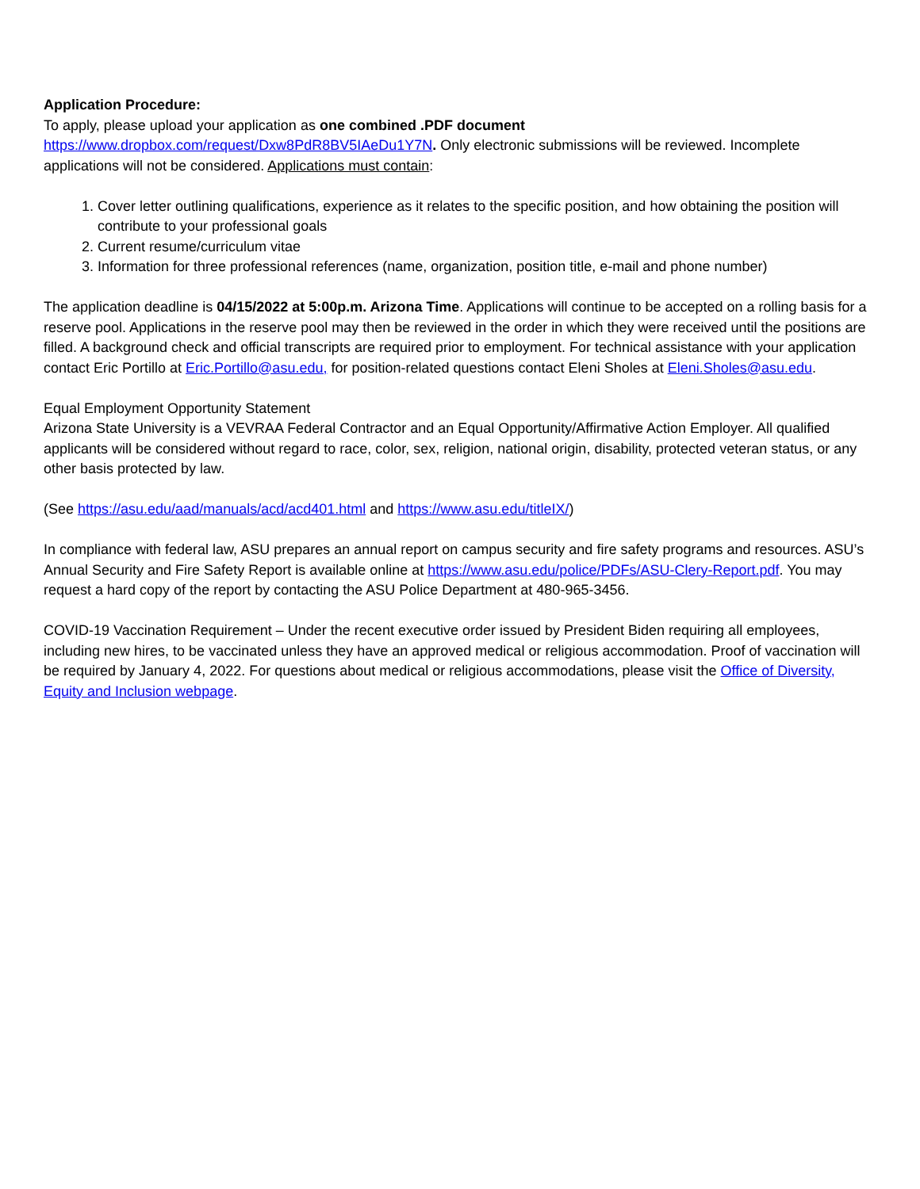Application Procedure:
To apply, please upload your application as one combined .PDF document
https://www.dropbox.com/request/Dxw8PdR8BV5IAeDu1Y7N. Only electronic submissions will be reviewed. Incomplete applications will not be considered. Applications must contain:
1. Cover letter outlining qualifications, experience as it relates to the specific position, and how obtaining the position will contribute to your professional goals
2. Current resume/curriculum vitae
3. Information for three professional references (name, organization, position title, e-mail and phone number)
The application deadline is 04/15/2022 at 5:00p.m. Arizona Time. Applications will continue to be accepted on a rolling basis for a reserve pool. Applications in the reserve pool may then be reviewed in the order in which they were received until the positions are filled. A background check and official transcripts are required prior to employment. For technical assistance with your application contact Eric Portillo at Eric.Portillo@asu.edu, for position-related questions contact Eleni Sholes at Eleni.Sholes@asu.edu.
Equal Employment Opportunity Statement
Arizona State University is a VEVRAA Federal Contractor and an Equal Opportunity/Affirmative Action Employer. All qualified applicants will be considered without regard to race, color, sex, religion, national origin, disability, protected veteran status, or any other basis protected by law.
(See https://asu.edu/aad/manuals/acd/acd401.html and https://www.asu.edu/titleIX/)
In compliance with federal law, ASU prepares an annual report on campus security and fire safety programs and resources. ASU’s Annual Security and Fire Safety Report is available online at https://www.asu.edu/police/PDFs/ASU-Clery-Report.pdf. You may request a hard copy of the report by contacting the ASU Police Department at 480-965-3456.
COVID-19 Vaccination Requirement – Under the recent executive order issued by President Biden requiring all employees, including new hires, to be vaccinated unless they have an approved medical or religious accommodation. Proof of vaccination will be required by January 4, 2022. For questions about medical or religious accommodations, please visit the Office of Diversity, Equity and Inclusion webpage.